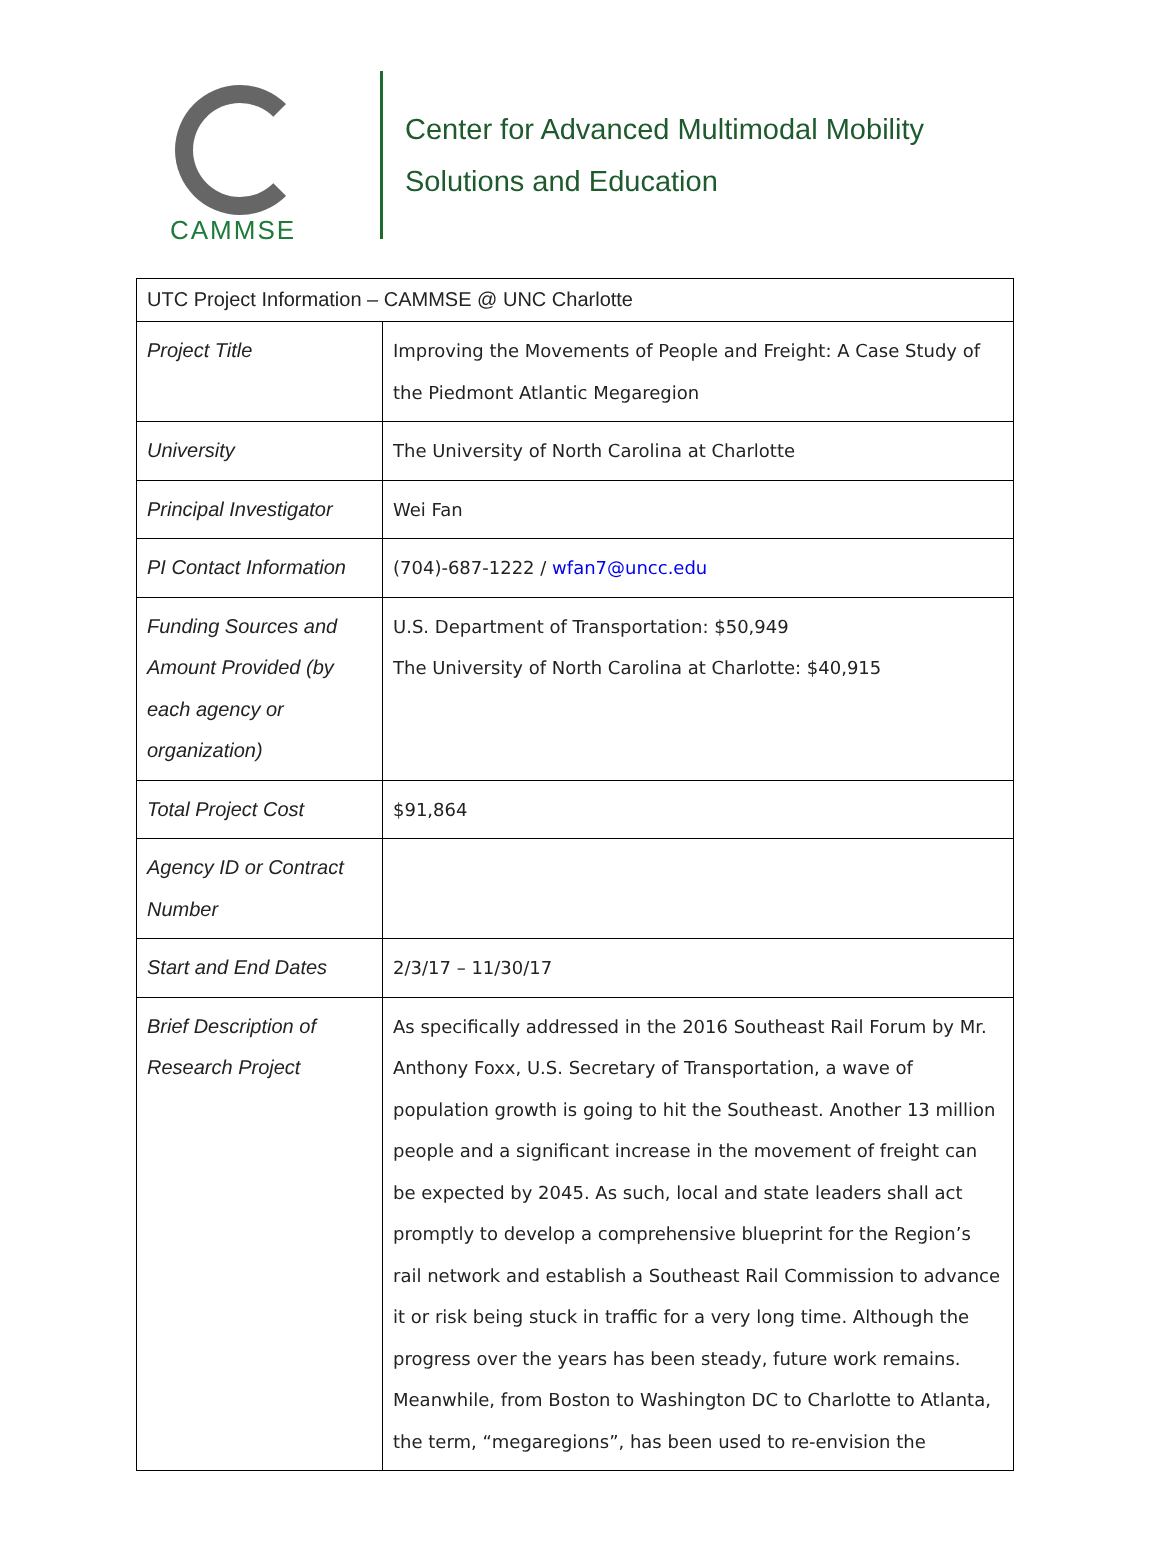CAMMSE
Center for Advanced Multimodal Mobility
Solutions and Education
| UTC Project Information – CAMMSE @ UNC Charlotte | |
| Project Title | Improving the Movements of People and Freight: A Case Study of the Piedmont Atlantic Megaregion |
| University | The University of North Carolina at Charlotte |
| Principal Investigator | Wei Fan |
| PI Contact Information | (704)-687-1222 / wfan7@uncc.edu |
| Funding Sources and Amount Provided (by each agency or organization) | U.S. Department of Transportation: $50,949 The University of North Carolina at Charlotte: $40,915 |
| Total Project Cost | $91,864 |
| Agency ID or Contract Number | |
| Start and End Dates | 2/3/17 – 11/30/17 |
| Brief Description of Research Project | As specifically addressed in the 2016 Southeast Rail Forum by Mr. Anthony Foxx, U.S. Secretary of Transportation, a wave of population growth is going to hit the Southeast. Another 13 million people and a significant increase in the movement of freight can be expected by 2045. As such, local and state leaders shall act promptly to develop a comprehensive blueprint for the Region’s rail network and establish a Southeast Rail Commission to advance it or risk being stuck in traffic for a very long time. Although the progress over the years has been steady, future work remains. Meanwhile, from Boston to Washington DC to Charlotte to Atlanta, the term, “megaregions”, has been used to re-envision the |